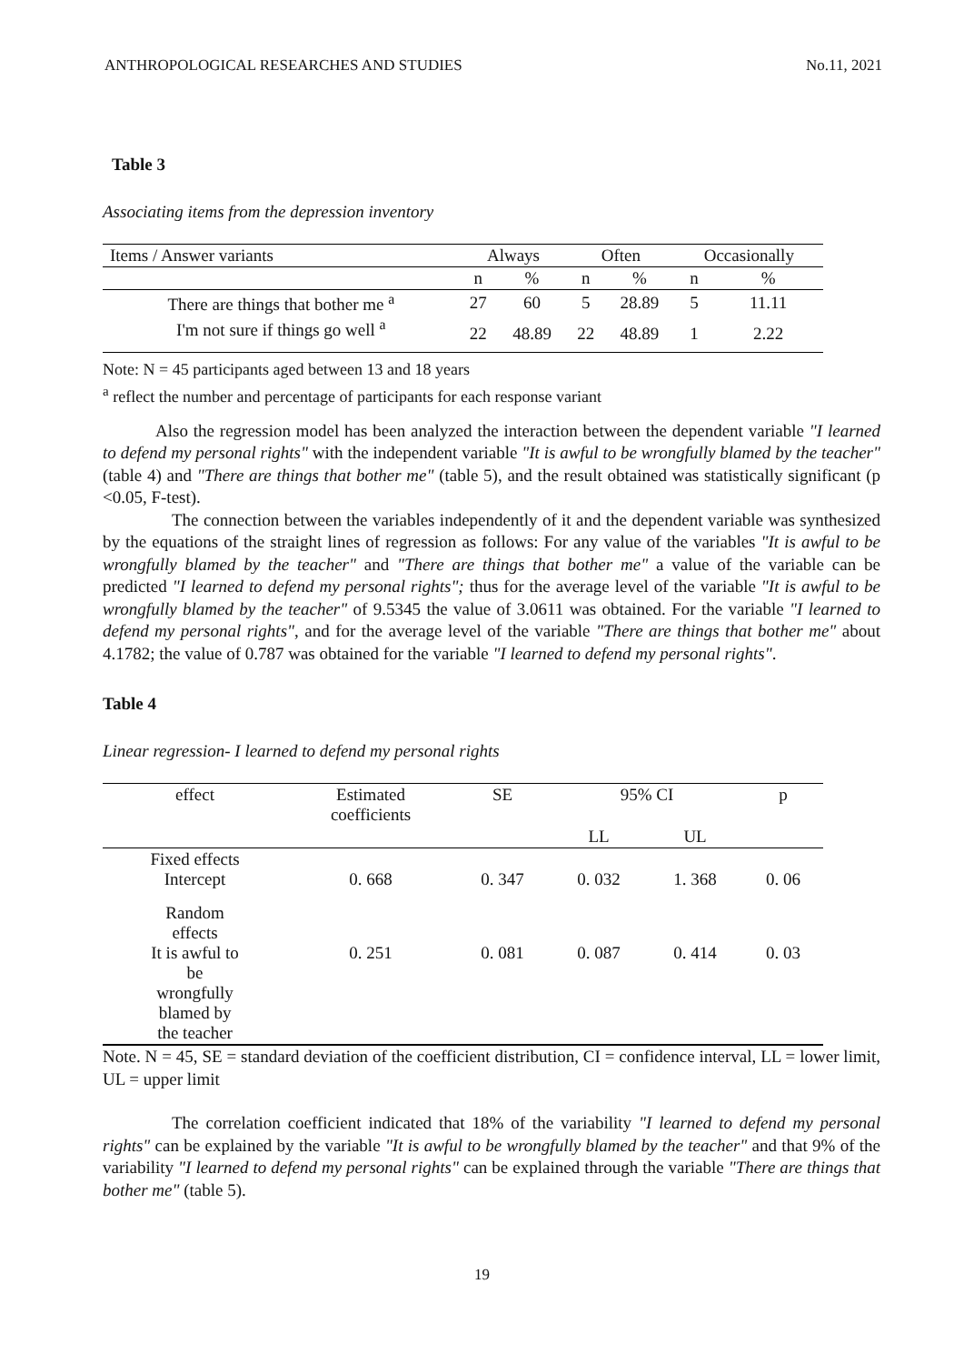ANTHROPOLOGICAL RESEARCHES AND STUDIES No.11, 2021
Table 3
Associating items from the depression inventory
| Items / Answer variants | Always | | Often | | Occasionally | |
| --- | --- | --- | --- | --- | --- | --- |
| | n | % | n | % | n | % |
| There are things that bother me <sup>a</sup> | 27 | 60 | 5 | 28.89 | 5 | 11.11 |
| I'm not sure if things go well <sup>a</sup> | 22 | 48.89 | 22 | 48.89 | 1 | 2.22 |
Note: N = 45 participants aged between 13 and 18 years
<sup>a</sup> reflect the number and percentage of participants for each response variant
Also the regression model has been analyzed the interaction between the dependent variable "I learned to defend my personal rights" with the independent variable "It is awful to be wrongfully blamed by the teacher" (table 4) and "There are things that bother me" (table 5), and the result obtained was statistically significant (p <0.05, F-test).
The connection between the variables independently of it and the dependent variable was synthesized by the equations of the straight lines of regression as follows: For any value of the variables "It is awful to be wrongfully blamed by the teacher" and "There are things that bother me" a value of the variable can be predicted "I learned to defend my personal rights"; thus for the average level of the variable "It is awful to be wrongfully blamed by the teacher" of 9.5345 the value of 3.0611 was obtained. For the variable "I learned to defend my personal rights", and for the average level of the variable "There are things that bother me" about 4.1782; the value of 0.787 was obtained for the variable "I learned to defend my personal rights".
Table 4
Linear regression- I learned to defend my personal rights
| effect | Estimated coefficients | SE | 95% CI | | p |
| --- | --- | --- | --- | --- | --- |
| | | | LL | UL | |
| Fixed effects Intercept | 0. 668 | 0. 347 | 0. 032 | 1. 368 | 0. 06 |
| Random effects It is awful to be wrongfully blamed by the teacher | 0. 251 | 0. 081 | 0. 087 | 0. 414 | 0. 03 |
Note. N = 45, SE = standard deviation of the coefficient distribution, CI = confidence interval, LL = lower limit, UL = upper limit
The correlation coefficient indicated that 18% of the variability "I learned to defend my personal rights" can be explained by the variable "It is awful to be wrongfully blamed by the teacher" and that 9% of the variability "I learned to defend my personal rights" can be explained through the variable "There are things that bother me" (table 5).
19